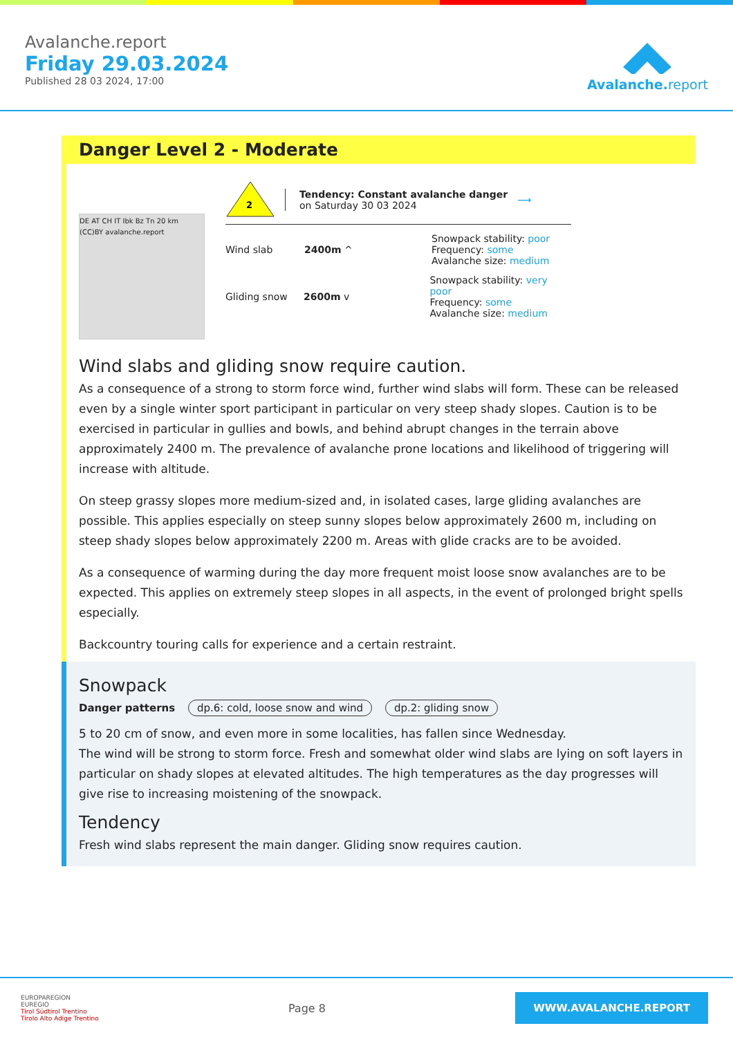Avalanche.report
Friday 29.03.2024
Published 28 03 2024, 17:00
Avalanche. report
Danger Level 2 - Moderate
DE AT CH IT Ibk Bz Tn 20 km (CC)BY avalanche.report
2
Tendency: Constant avalanche danger
on Saturday 30 03 2024
⟶
Wind slab 2400m ^
Snowpack stability: poor
Frequency: some
Avalanche size: medium
Gliding snow
2600m v
Snowpack stability: very poor
Frequency: some
Avalanche size: medium
Wind slabs and gliding snow require caution.
As a consequence of a strong to storm force wind, further wind slabs will form. These can be released even by a single winter sport participant in particular on very steep shady slopes. Caution is to be exercised in particular in gullies and bowls, and behind abrupt changes in the terrain above approximately 2400 m. The prevalence of avalanche prone locations and likelihood of triggering will increase with altitude.
On steep grassy slopes more medium-sized and, in isolated cases, large gliding avalanches are possible. This applies especially on steep sunny slopes below approximately 2600 m, including on steep shady slopes below approximately 2200 m. Areas with glide cracks are to be avoided.
As a consequence of warming during the day more frequent moist loose snow avalanches are to be expected. This applies on extremely steep slopes in all aspects, in the event of prolonged bright spells especially.
Backcountry touring calls for experience and a certain restraint.
Snowpack
Danger patterns dp.6: cold, loose snow and wind dp.2: gliding snow
5 to 20 cm of snow, and even more in some localities, has fallen since Wednesday.
The wind will be strong to storm force. Fresh and somewhat older wind slabs are lying on soft layers in particular on shady slopes at elevated altitudes. The high temperatures as the day progresses will give rise to increasing moistening of the snowpack.
Tendency
Fresh wind slabs represent the main danger. Gliding snow requires caution.
EUROPAREGION
EUREGIO
Tirol Südtirol Trentino
Tirolo Alto Adige Trentino
Page 8
WWW.AVALANCHE.REPORT